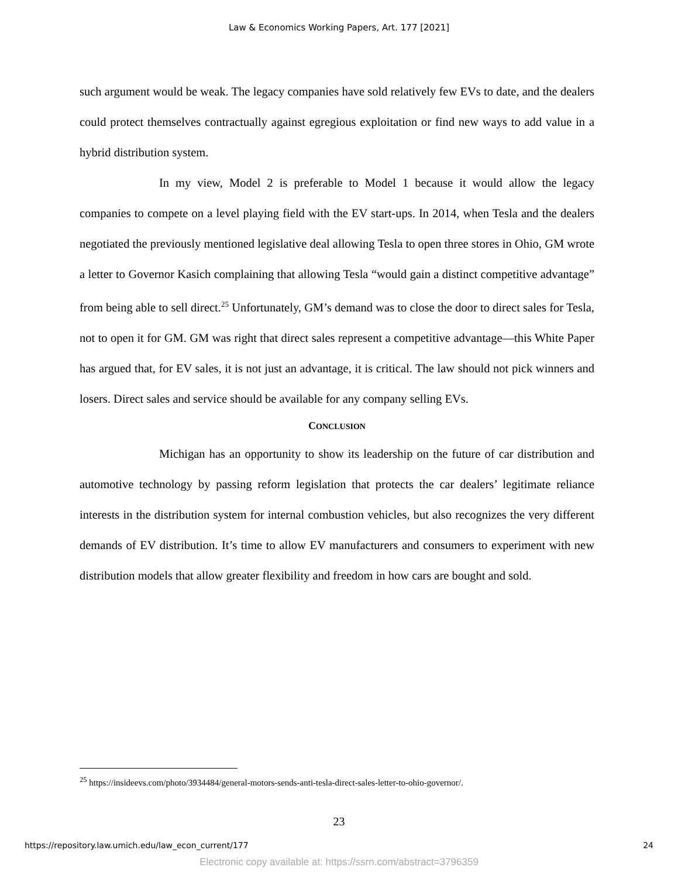Law & Economics Working Papers, Art. 177 [2021]
such argument would be weak. The legacy companies have sold relatively few EVs to date, and the dealers could protect themselves contractually against egregious exploitation or find new ways to add value in a hybrid distribution system.
In my view, Model 2 is preferable to Model 1 because it would allow the legacy companies to compete on a level playing field with the EV start-ups. In 2014, when Tesla and the dealers negotiated the previously mentioned legislative deal allowing Tesla to open three stores in Ohio, GM wrote a letter to Governor Kasich complaining that allowing Tesla “would gain a distinct competitive advantage” from being able to sell direct.<sup>25</sup> Unfortunately, GM’s demand was to close the door to direct sales for Tesla, not to open it for GM. GM was right that direct sales represent a competitive advantage—this White Paper has argued that, for EV sales, it is not just an advantage, it is critical. The law should not pick winners and losers. Direct sales and service should be available for any company selling EVs.
CONCLUSION
Michigan has an opportunity to show its leadership on the future of car distribution and automotive technology by passing reform legislation that protects the car dealers’ legitimate reliance interests in the distribution system for internal combustion vehicles, but also recognizes the very different demands of EV distribution. It’s time to allow EV manufacturers and consumers to experiment with new distribution models that allow greater flexibility and freedom in how cars are bought and sold.
<sup>25</sup> https://insideevs.com/photo/3934484/general-motors-sends-anti-tesla-direct-sales-letter-to-ohio-governor/.
23
https://repository.law.umich.edu/law_econ_current/177 24
Electronic copy available at: https://ssrn.com/abstract=3796359